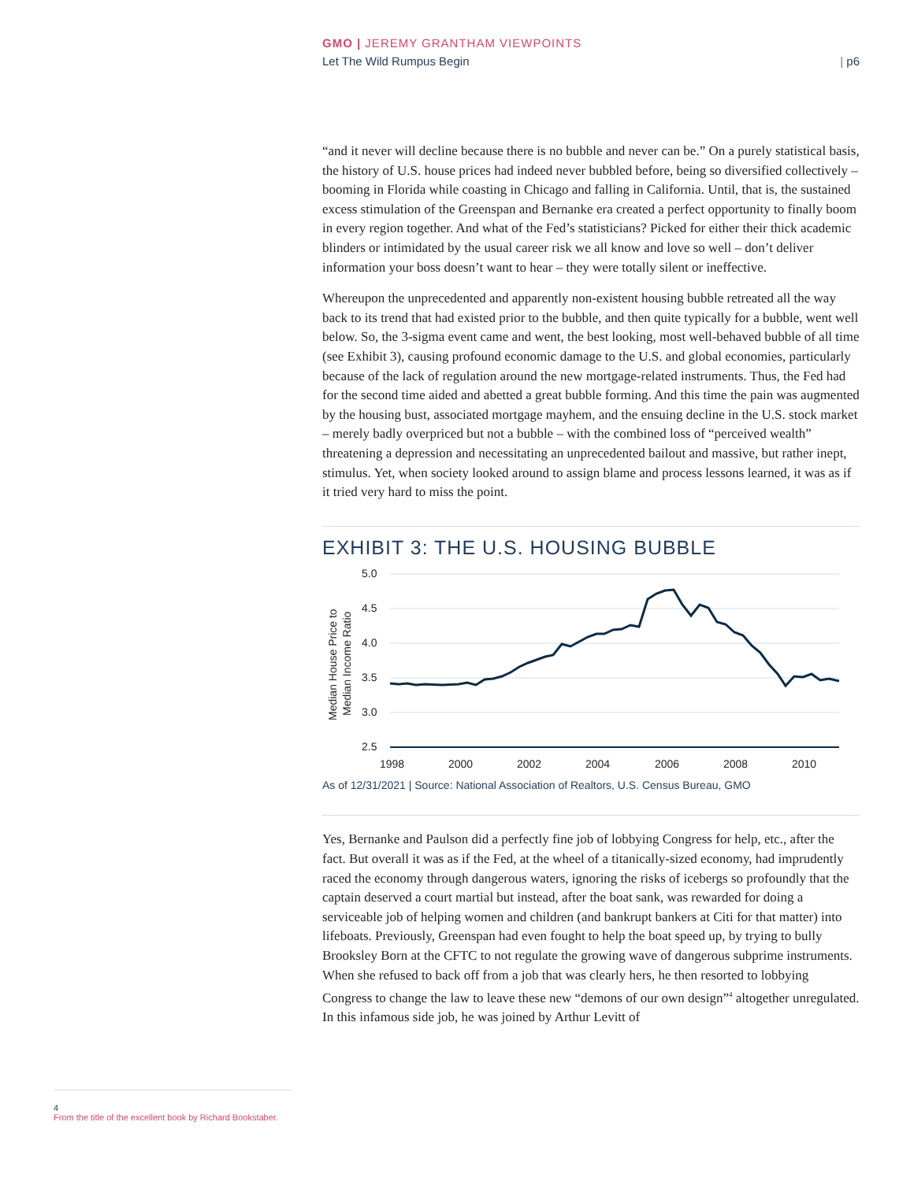GMO | JEREMY GRANTHAM VIEWPOINTS
Let The Wild Rumpus Begin | p6
“and it never will decline because there is no bubble and never can be.” On a purely statistical basis, the history of U.S. house prices had indeed never bubbled before, being so diversified collectively – booming in Florida while coasting in Chicago and falling in California. Until, that is, the sustained excess stimulation of the Greenspan and Bernanke era created a perfect opportunity to finally boom in every region together. And what of the Fed’s statisticians? Picked for either their thick academic blinders or intimidated by the usual career risk we all know and love so well – don’t deliver information your boss doesn’t want to hear – they were totally silent or ineffective.
Whereupon the unprecedented and apparently non-existent housing bubble retreated all the way back to its trend that had existed prior to the bubble, and then quite typically for a bubble, went well below. So, the 3-sigma event came and went, the best looking, most well-behaved bubble of all time (see Exhibit 3), causing profound economic damage to the U.S. and global economies, particularly because of the lack of regulation around the new mortgage-related instruments. Thus, the Fed had for the second time aided and abetted a great bubble forming. And this time the pain was augmented by the housing bust, associated mortgage mayhem, and the ensuing decline in the U.S. stock market – merely badly overpriced but not a bubble – with the combined loss of “perceived wealth” threatening a depression and necessitating an unprecedented bailout and massive, but rather inept, stimulus. Yet, when society looked around to assign blame and process lessons learned, it was as if it tried very hard to miss the point.
EXHIBIT 3: THE U.S. HOUSING BUBBLE
5.0
4.5
4.0
3.5
3.0
2.5
1998
2000
2002
2004
2006
2008
2010
Median House Price to
Median Income Ratio
As of 12/31/2021 | Source: National Association of Realtors, U.S. Census Bureau, GMO
Yes, Bernanke and Paulson did a perfectly fine job of lobbying Congress for help, etc., after the fact. But overall it was as if the Fed, at the wheel of a titanically-sized economy, had imprudently raced the economy through dangerous waters, ignoring the risks of icebergs so profoundly that the captain deserved a court martial but instead, after the boat sank, was rewarded for doing a serviceable job of helping women and children (and bankrupt bankers at Citi for that matter) into lifeboats. Previously, Greenspan had even fought to help the boat speed up, by trying to bully Brooksley Born at the CFTC to not regulate the growing wave of dangerous subprime instruments. When she refused to back off from a job that was clearly hers, he then resorted to lobbying Congress to change the law to leave these new “demons of our own design”<sup>4</sup> altogether unregulated. In this infamous side job, he was joined by Arthur Levitt of
4
From the title of the excellent book by Richard Bookstaber.